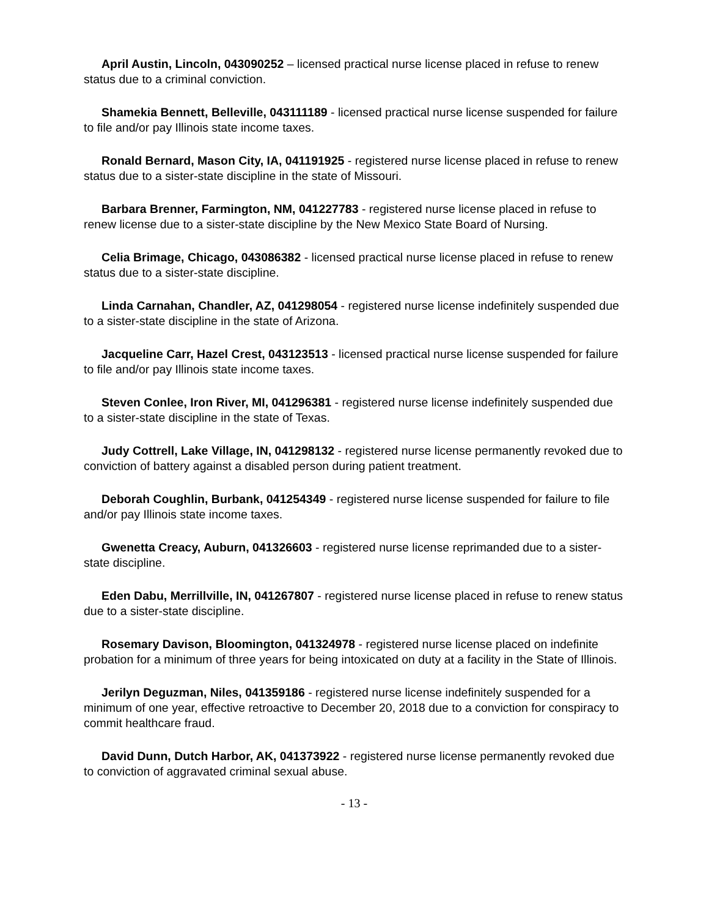April Austin, Lincoln, 043090252 – licensed practical nurse license placed in refuse to renew status due to a criminal conviction.
Shamekia Bennett, Belleville, 043111189 - licensed practical nurse license suspended for failure to file and/or pay Illinois state income taxes.
Ronald Bernard, Mason City, IA, 041191925 - registered nurse license placed in refuse to renew status due to a sister-state discipline in the state of Missouri.
Barbara Brenner, Farmington, NM, 041227783 - registered nurse license placed in refuse to renew license due to a sister-state discipline by the New Mexico State Board of Nursing.
Celia Brimage, Chicago, 043086382 - licensed practical nurse license placed in refuse to renew status due to a sister-state discipline.
Linda Carnahan, Chandler, AZ, 041298054 - registered nurse license indefinitely suspended due to a sister-state discipline in the state of Arizona.
Jacqueline Carr, Hazel Crest, 043123513 - licensed practical nurse license suspended for failure to file and/or pay Illinois state income taxes.
Steven Conlee, Iron River, MI, 041296381 - registered nurse license indefinitely suspended due to a sister-state discipline in the state of Texas.
Judy Cottrell, Lake Village, IN, 041298132 - registered nurse license permanently revoked due to conviction of battery against a disabled person during patient treatment.
Deborah Coughlin, Burbank, 041254349 - registered nurse license suspended for failure to file and/or pay Illinois state income taxes.
Gwenetta Creacy, Auburn, 041326603 - registered nurse license reprimanded due to a sister-state discipline.
Eden Dabu, Merrillville, IN, 041267807 - registered nurse license placed in refuse to renew status due to a sister-state discipline.
Rosemary Davison, Bloomington, 041324978 - registered nurse license placed on indefinite probation for a minimum of three years for being intoxicated on duty at a facility in the State of Illinois.
Jerilyn Deguzman, Niles, 041359186 - registered nurse license indefinitely suspended for a minimum of one year, effective retroactive to December 20, 2018 due to a conviction for conspiracy to commit healthcare fraud.
David Dunn, Dutch Harbor, AK, 041373922 - registered nurse license permanently revoked due to conviction of aggravated criminal sexual abuse.
- 13 -